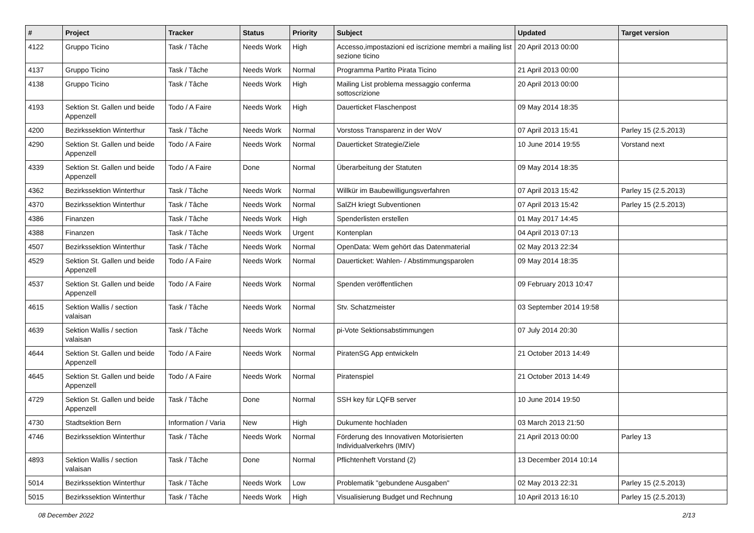| # | Project | Tracker | Status | Priority | Subject | Updated | Target version |
| --- | --- | --- | --- | --- | --- | --- | --- |
| 4122 | Gruppo Ticino | Task / Tâche | Needs Work | High | Accesso,impostazioni ed iscrizione membri a mailing list sezione ticino | 20 April 2013 00:00 | |
| 4137 | Gruppo Ticino | Task / Tâche | Needs Work | Normal | Programma Partito Pirata Ticino | 21 April 2013 00:00 | |
| 4138 | Gruppo Ticino | Task / Tâche | Needs Work | High | Mailing List problema messaggio conferma sottoscrizione | 20 April 2013 00:00 | |
| 4193 | Sektion St. Gallen und beide Appenzell | Todo / A Faire | Needs Work | High | Dauerticket Flaschenpost | 09 May 2014 18:35 | |
| 4200 | Bezirkssektion Winterthur | Task / Tâche | Needs Work | Normal | Vorstoss Transparenz in der WoV | 07 April 2013 15:41 | Parley 15 (2.5.2013) |
| 4290 | Sektion St. Gallen und beide Appenzell | Todo / A Faire | Needs Work | Normal | Dauerticket Strategie/Ziele | 10 June 2014 19:55 | Vorstand next |
| 4339 | Sektion St. Gallen und beide Appenzell | Todo / A Faire | Done | Normal | Überarbeitung der Statuten | 09 May 2014 18:35 | |
| 4362 | Bezirkssektion Winterthur | Task / Tâche | Needs Work | Normal | Willkür im Baubewilligungsverfahren | 07 April 2013 15:42 | Parley 15 (2.5.2013) |
| 4370 | Bezirkssektion Winterthur | Task / Tâche | Needs Work | Normal | SalZH kriegt Subventionen | 07 April 2013 15:42 | Parley 15 (2.5.2013) |
| 4386 | Finanzen | Task / Tâche | Needs Work | High | Spenderlisten erstellen | 01 May 2017 14:45 | |
| 4388 | Finanzen | Task / Tâche | Needs Work | Urgent | Kontenplan | 04 April 2013 07:13 | |
| 4507 | Bezirkssektion Winterthur | Task / Tâche | Needs Work | Normal | OpenData: Wem gehört das Datenmaterial | 02 May 2013 22:34 | |
| 4529 | Sektion St. Gallen und beide Appenzell | Todo / A Faire | Needs Work | Normal | Dauerticket: Wahlen- / Abstimmungsparolen | 09 May 2014 18:35 | |
| 4537 | Sektion St. Gallen und beide Appenzell | Todo / A Faire | Needs Work | Normal | Spenden veröffentlichen | 09 February 2013 10:47 | |
| 4615 | Sektion Wallis / section valaisan | Task / Tâche | Needs Work | Normal | Stv. Schatzmeister | 03 September 2014 19:58 | |
| 4639 | Sektion Wallis / section valaisan | Task / Tâche | Needs Work | Normal | pi-Vote Sektionsabstimmungen | 07 July 2014 20:30 | |
| 4644 | Sektion St. Gallen und beide Appenzell | Todo / A Faire | Needs Work | Normal | PiratenSG App entwickeln | 21 October 2013 14:49 | |
| 4645 | Sektion St. Gallen und beide Appenzell | Todo / A Faire | Needs Work | Normal | Piratenspiel | 21 October 2013 14:49 | |
| 4729 | Sektion St. Gallen und beide Appenzell | Task / Tâche | Done | Normal | SSH key für LQFB server | 10 June 2014 19:50 | |
| 4730 | Stadtsektion Bern | Information / Varia | New | High | Dukumente hochladen | 03 March 2013 21:50 | |
| 4746 | Bezirkssektion Winterthur | Task / Tâche | Needs Work | Normal | Förderung des Innovativen Motorisierten Individualverkehrs (IMIV) | 21 April 2013 00:00 | Parley 13 |
| 4893 | Sektion Wallis / section valaisan | Task / Tâche | Done | Normal | Pflichtenheft Vorstand (2) | 13 December 2014 10:14 | |
| 5014 | Bezirkssektion Winterthur | Task / Tâche | Needs Work | Low | Problematik "gebundene Ausgaben" | 02 May 2013 22:31 | Parley 15 (2.5.2013) |
| 5015 | Bezirkssektion Winterthur | Task / Tâche | Needs Work | High | Visualisierung Budget und Rechnung | 10 April 2013 16:10 | Parley 15 (2.5.2013) |
08 December 2022 2/13